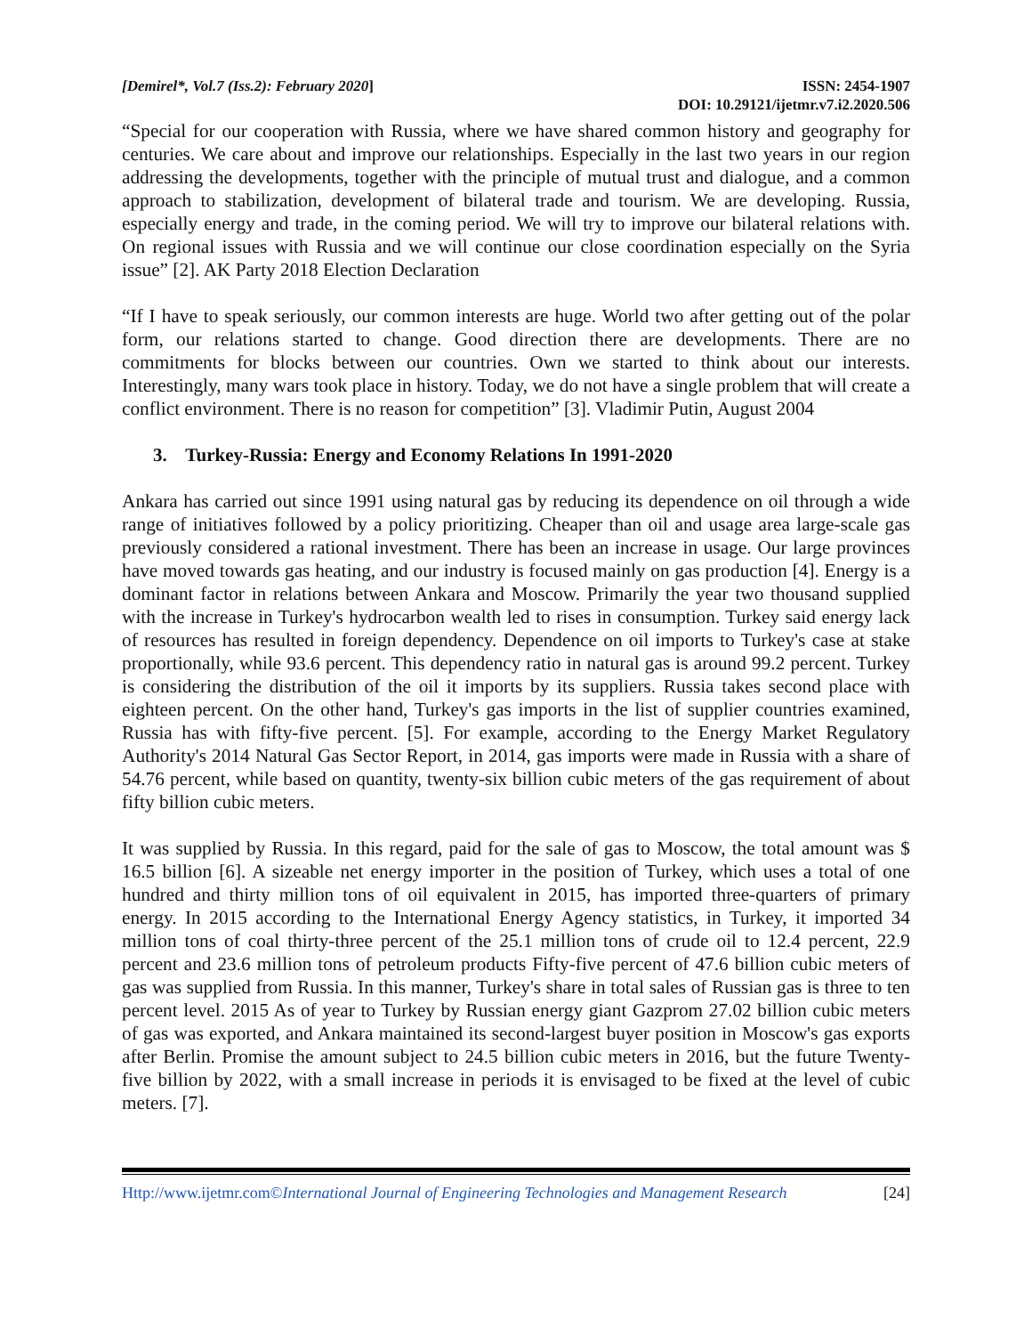[Demirel*, Vol.7 (Iss.2): February 2020]
ISSN: 2454-1907
DOI: 10.29121/ijetmr.v7.i2.2020.506
“Special for our cooperation with Russia, where we have shared common history and geography for centuries. We care about and improve our relationships. Especially in the last two years in our region addressing the developments, together with the principle of mutual trust and dialogue, and a common approach to stabilization, development of bilateral trade and tourism. We are developing. Russia, especially energy and trade, in the coming period. We will try to improve our bilateral relations with. On regional issues with Russia and we will continue our close coordination especially on the Syria issue” [2]. AK Party 2018 Election Declaration
“If I have to speak seriously, our common interests are huge. World two after getting out of the polar form, our relations started to change. Good direction there are developments. There are no commitments for blocks between our countries. Own we started to think about our interests. Interestingly, many wars took place in history. Today, we do not have a single problem that will create a conflict environment. There is no reason for competition” [3]. Vladimir Putin, August 2004
3. Turkey-Russia: Energy and Economy Relations In 1991-2020
Ankara has carried out since 1991 using natural gas by reducing its dependence on oil through a wide range of initiatives followed by a policy prioritizing. Cheaper than oil and usage area large-scale gas previously considered a rational investment. There has been an increase in usage. Our large provinces have moved towards gas heating, and our industry is focused mainly on gas production [4]. Energy is a dominant factor in relations between Ankara and Moscow. Primarily the year two thousand supplied with the increase in Turkey's hydrocarbon wealth led to rises in consumption. Turkey said energy lack of resources has resulted in foreign dependency. Dependence on oil imports to Turkey's case at stake proportionally, while 93.6 percent. This dependency ratio in natural gas is around 99.2 percent. Turkey is considering the distribution of the oil it imports by its suppliers. Russia takes second place with eighteen percent. On the other hand, Turkey's gas imports in the list of supplier countries examined, Russia has with fifty-five percent. [5]. For example, according to the Energy Market Regulatory Authority's 2014 Natural Gas Sector Report, in 2014, gas imports were made in Russia with a share of 54.76 percent, while based on quantity, twenty-six billion cubic meters of the gas requirement of about fifty billion cubic meters.
It was supplied by Russia. In this regard, paid for the sale of gas to Moscow, the total amount was $ 16.5 billion [6]. A sizeable net energy importer in the position of Turkey, which uses a total of one hundred and thirty million tons of oil equivalent in 2015, has imported three-quarters of primary energy. In 2015 according to the International Energy Agency statistics, in Turkey, it imported 34 million tons of coal thirty-three percent of the 25.1 million tons of crude oil to 12.4 percent, 22.9 percent and 23.6 million tons of petroleum products Fifty-five percent of 47.6 billion cubic meters of gas was supplied from Russia. In this manner, Turkey's share in total sales of Russian gas is three to ten percent level. 2015 As of year to Turkey by Russian energy giant Gazprom 27.02 billion cubic meters of gas was exported, and Ankara maintained its second-largest buyer position in Moscow's gas exports after Berlin. Promise the amount subject to 24.5 billion cubic meters in 2016, but the future Twenty-five billion by 2022, with a small increase in periods it is envisaged to be fixed at the level of cubic meters. [7].
Http://www.ijetmr.com©International Journal of Engineering Technologies and Management Research
[24]